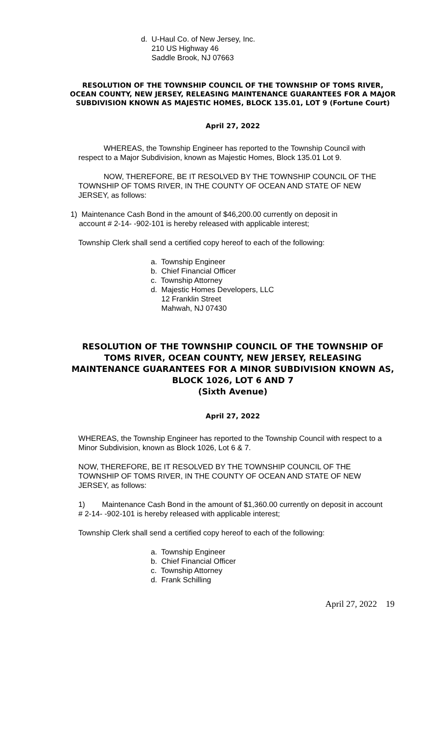d. U-Haul Co. of New Jersey, Inc.
210 US Highway 46
Saddle Brook, NJ 07663
RESOLUTION OF THE TOWNSHIP COUNCIL OF THE TOWNSHIP OF TOMS RIVER, OCEAN COUNTY, NEW JERSEY, RELEASING MAINTENANCE GUARANTEES FOR A MAJOR SUBDIVISION KNOWN AS MAJESTIC HOMES, BLOCK 135.01, LOT 9 (Fortune Court)
April 27, 2022
WHEREAS, the Township Engineer has reported to the Township Council with respect to a Major Subdivision, known as Majestic Homes, Block 135.01 Lot 9.
NOW, THEREFORE, BE IT RESOLVED BY THE TOWNSHIP COUNCIL OF THE TOWNSHIP OF TOMS RIVER, IN THE COUNTY OF OCEAN AND STATE OF NEW JERSEY, as follows:
1) Maintenance Cash Bond in the amount of $46,200.00 currently on deposit in
account # 2-14- -902-101 is hereby released with applicable interest;
Township Clerk shall send a certified copy hereof to each of the following:
a. Township Engineer
b. Chief Financial Officer
c. Township Attorney
d. Majestic Homes Developers, LLC
12 Franklin Street
Mahwah, NJ 07430
RESOLUTION OF THE TOWNSHIP COUNCIL OF THE TOWNSHIP OF TOMS RIVER, OCEAN COUNTY, NEW JERSEY, RELEASING MAINTENANCE GUARANTEES FOR A MINOR SUBDIVISION KNOWN AS, BLOCK 1026, LOT 6 AND 7
(Sixth Avenue)
April 27, 2022
WHEREAS, the Township Engineer has reported to the Township Council with respect to a Minor Subdivision, known as Block 1026, Lot 6 & 7.
NOW, THEREFORE, BE IT RESOLVED BY THE TOWNSHIP COUNCIL OF THE TOWNSHIP OF TOMS RIVER, IN THE COUNTY OF OCEAN AND STATE OF NEW JERSEY, as follows:
1) Maintenance Cash Bond in the amount of $1,360.00 currently on deposit in account # 2-14- -902-101 is hereby released with applicable interest;
Township Clerk shall send a certified copy hereof to each of the following:
a. Township Engineer
b. Chief Financial Officer
c. Township Attorney
d. Frank Schilling
April 27, 2022 19